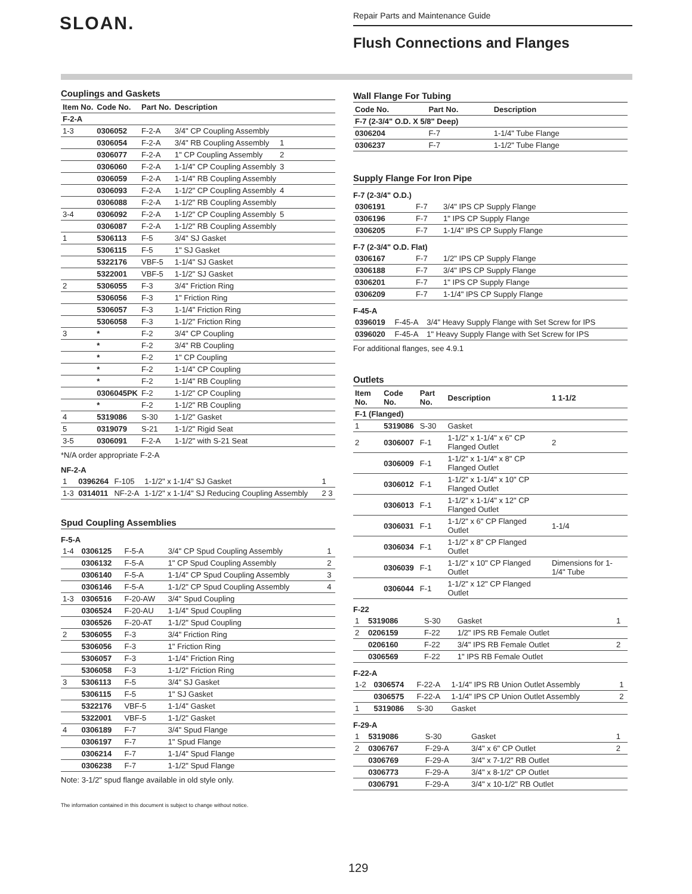SLOAN.
Repair Parts and Maintenance Guide
Flush Connections and Flanges
Couplings and Gaskets
| Item No. | Code No. | Part No. | Description | |
| --- | --- | --- | --- | --- |
| F-2-A | | | | |
| 1-3 | 0306052 | F-2-A | 3/4" CP Coupling Assembly | |
| | 0306054 | F-2-A | 3/4" RB Coupling Assembly | 1 |
| | 0306077 | F-2-A | 1" CP Coupling Assembly | 2 |
| | 0306060 | F-2-A | 1-1/4" CP Coupling Assembly | 3 |
| | 0306059 | F-2-A | 1-1/4" RB Coupling Assembly | |
| | 0306093 | F-2-A | 1-1/2" CP Coupling Assembly | 4 |
| | 0306088 | F-2-A | 1-1/2" RB Coupling Assembly | |
| 3-4 | 0306092 | F-2-A | 1-1/2" CP Coupling Assembly | 5 |
| | 0306087 | F-2-A | 1-1/2" RB Coupling Assembly | |
| 1 | 5306113 | F-5 | 3/4" SJ Gasket | |
| | 5306115 | F-5 | 1" SJ Gasket | |
| | 5322176 | VBF-5 | 1-1/4" SJ Gasket | |
| | 5322001 | VBF-5 | 1-1/2" SJ Gasket | |
| 2 | 5306055 | F-3 | 3/4" Friction Ring | |
| | 5306056 | F-3 | 1" Friction Ring | |
| | 5306057 | F-3 | 1-1/4" Friction Ring | |
| | 5306058 | F-3 | 1-1/2" Friction Ring | |
| 3 | * | F-2 | 3/4" CP Coupling | |
| | * | F-2 | 3/4" RB Coupling | |
| | * | F-2 | 1" CP Coupling | |
| | * | F-2 | 1-1/4" CP Coupling | |
| | * | F-2 | 1-1/4" RB Coupling | |
| | 0306045PK | F-2 | 1-1/2" CP Coupling | |
| | * | F-2 | 1-1/2" RB Coupling | |
| 4 | 5319086 | S-30 | 1-1/2" Gasket | |
| 5 | 0319079 | S-21 | 1-1/2" Rigid Seat | |
| 3-5 | 0306091 | F-2-A | 1-1/2" with S-21 Seat | |
*N/A order appropriate F-2-A
NF-2-A
| 1 | 0396264 | F-105 | 1-1/2" x 1-1/4" SJ Gasket | 1 |
| 1-3 | 0314011 | NF-2-A | 1-1/2" x 1-1/4" SJ Reducing Coupling Assembly | 2 3 |
Spud Coupling Assemblies
F-5-A
| 1-4 | 0306125 | F-5-A | 3/4" CP Spud Coupling Assembly | 1 |
| | 0306132 | F-5-A | 1" CP Spud Coupling Assembly | 2 |
| | 0306140 | F-5-A | 1-1/4" CP Spud Coupling Assembly | 3 |
| | 0306146 | F-5-A | 1-1/2" CP Spud Coupling Assembly | 4 |
| 1-3 | 0306516 | F-20-AW | 3/4" Spud Coupling | |
| | 0306524 | F-20-AU | 1-1/4" Spud Coupling | |
| | 0306526 | F-20-AT | 1-1/2" Spud Coupling | |
| 2 | 5306055 | F-3 | 3/4" Friction Ring | |
| | 5306056 | F-3 | 1" Friction Ring | |
| | 5306057 | F-3 | 1-1/4" Friction Ring | |
| | 5306058 | F-3 | 1-1/2" Friction Ring | |
| 3 | 5306113 | F-5 | 3/4" SJ Gasket | |
| | 5306115 | F-5 | 1" SJ Gasket | |
| | 5322176 | VBF-5 | 1-1/4" Gasket | |
| | 5322001 | VBF-5 | 1-1/2" Gasket | |
| 4 | 0306189 | F-7 | 3/4" Spud Flange | |
| | 0306197 | F-7 | 1" Spud Flange | |
| | 0306214 | F-7 | 1-1/4" Spud Flange | |
| | 0306238 | F-7 | 1-1/2" Spud Flange | |
Note: 3-1/2" spud flange available in old style only.
Wall Flange For Tubing
| Code No. | Part No. | Description |
| --- | --- | --- |
| F-7 (2-3/4" O.D. X 5/8" Deep) | | |
| 0306204 | F-7 | 1-1/4" Tube Flange |
| 0306237 | F-7 | 1-1/2" Tube Flange |
Supply Flange For Iron Pipe
F-7 (2-3/4" O.D.)
| 0306191 | F-7 | 3/4" IPS CP Supply Flange |
| 0306196 | F-7 | 1" IPS CP Supply Flange |
| 0306205 | F-7 | 1-1/4" IPS CP Supply Flange |
F-7 (2-3/4" O.D. Flat)
| 0306167 | F-7 | 1/2" IPS CP Supply Flange |
| 0306188 | F-7 | 3/4" IPS CP Supply Flange |
| 0306201 | F-7 | 1" IPS CP Supply Flange |
| 0306209 | F-7 | 1-1/4" IPS CP Supply Flange |
F-45-A
| 0396019 | F-45-A | 3/4" Heavy Supply Flange with Set Screw for IPS |
| 0396020 | F-45-A | 1" Heavy Supply Flange with Set Screw for IPS |
For additional flanges, see 4.9.1
Outlets
| Item No. | Code No. | Part No. | Description | 1 1-1/2 |
| --- | --- | --- | --- | --- |
| F-1 (Flanged) | | | | |
| 1 | 5319086 | S-30 | Gasket | |
| 2 | 0306007 | F-1 | 1-1/2" x 1-1/4" x 6" CP Flanged Outlet | 2 |
| | 0306009 | F-1 | 1-1/2" x 1-1/4" x 8" CP Flanged Outlet | |
| | 0306012 | F-1 | 1-1/2" x 1-1/4" x 10" CP Flanged Outlet | |
| | 0306013 | F-1 | 1-1/2" x 1-1/4" x 12" CP Flanged Outlet | |
| | 0306031 | F-1 | 1-1/2" x 6" CP Flanged Outlet | 1-1/4 |
| | 0306034 | F-1 | 1-1/2" x 8" CP Flanged Outlet | |
| | 0306039 | F-1 | 1-1/2" x 10" CP Flanged Outlet | Dimensions for 1-1/4" Tube |
| | 0306044 | F-1 | 1-1/2" x 12" CP Flanged Outlet | |
F-22
| 1 | 5319086 | S-30 | Gasket | 1 |
| 2 | 0206159 | F-22 | 1/2" IPS RB Female Outlet | |
| | 0206160 | F-22 | 3/4" IPS RB Female Outlet | 2 |
| | 0306569 | F-22 | 1" IPS RB Female Outlet | |
F-22-A
| 1-2 | 0306574 | F-22-A | 1-1/4" IPS RB Union Outlet Assembly | 1 |
| | 0306575 | F-22-A | 1-1/4" IPS CP Union Outlet Assembly | 2 |
| 1 | 5319086 | S-30 | Gasket | |
F-29-A
| 1 | 5319086 | S-30 | Gasket | 1 |
| 2 | 0306767 | F-29-A | 3/4" x 6" CP Outlet | 2 |
| | 0306769 | F-29-A | 3/4" x 7-1/2" RB Outlet | |
| | 0306773 | F-29-A | 3/4" x 8-1/2" CP Outlet | |
| | 0306791 | F-29-A | 3/4" x 10-1/2" RB Outlet | |
The information contained in this document is subject to change without notice.
129